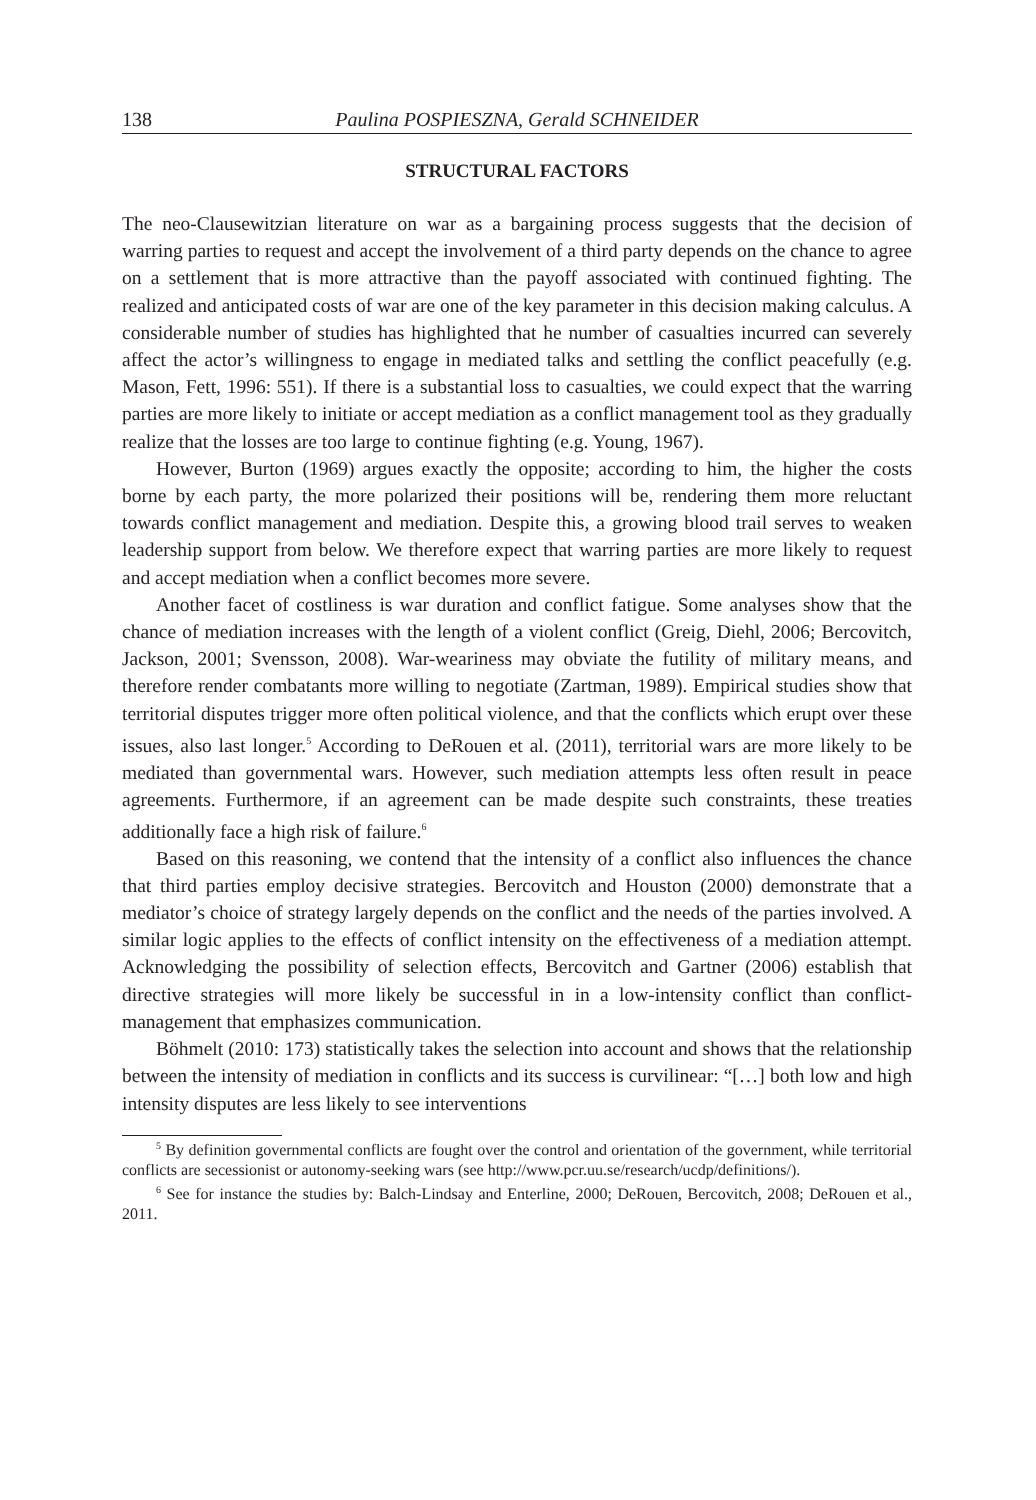138 Paulina POSPIESZNA, Gerald SCHNEIDER
STRUCTURAL FACTORS
The neo-Clausewitzian literature on war as a bargaining process suggests that the decision of warring parties to request and accept the involvement of a third party depends on the chance to agree on a settlement that is more attractive than the payoff associated with continued fighting. The realized and anticipated costs of war are one of the key parameter in this decision making calculus. A considerable number of studies has highlighted that he number of casualties incurred can severely affect the actor’s willingness to engage in mediated talks and settling the conflict peacefully (e.g. Mason, Fett, 1996: 551). If there is a substantial loss to casualties, we could expect that the warring parties are more likely to initiate or accept mediation as a conflict management tool as they gradually realize that the losses are too large to continue fighting (e.g. Young, 1967).
However, Burton (1969) argues exactly the opposite; according to him, the higher the costs borne by each party, the more polarized their positions will be, rendering them more reluctant towards conflict management and mediation. Despite this, a growing blood trail serves to weaken leadership support from below. We therefore expect that warring parties are more likely to request and accept mediation when a conflict becomes more severe.
Another facet of costliness is war duration and conflict fatigue. Some analyses show that the chance of mediation increases with the length of a violent conflict (Greig, Diehl, 2006; Bercovitch, Jackson, 2001; Svensson, 2008). War-weariness may obviate the futility of military means, and therefore render combatants more willing to negotiate (Zartman, 1989). Empirical studies show that territorial disputes trigger more often political violence, and that the conflicts which erupt over these issues, also last longer.<sup>5</sup> According to DeRouen et al. (2011), territorial wars are more likely to be mediated than governmental wars. However, such mediation attempts less often result in peace agreements. Furthermore, if an agreement can be made despite such constraints, these treaties additionally face a high risk of failure.<sup>6</sup>
Based on this reasoning, we contend that the intensity of a conflict also influences the chance that third parties employ decisive strategies. Bercovitch and Houston (2000) demonstrate that a mediator’s choice of strategy largely depends on the conflict and the needs of the parties involved. A similar logic applies to the effects of conflict intensity on the effectiveness of a mediation attempt. Acknowledging the possibility of selection effects, Bercovitch and Gartner (2006) establish that directive strategies will more likely be successful in in a low-intensity conflict than conflict-management that emphasizes communication.
Böhmelt (2010: 173) statistically takes the selection into account and shows that the relationship between the intensity of mediation in conflicts and its success is curvilinear: “[…] both low and high intensity disputes are less likely to see interventions
<sup>5</sup> By definition governmental conflicts are fought over the control and orientation of the government, while territorial conflicts are secessionist or autonomy-seeking wars (see http://www.pcr.uu.se/research/ucdp/definitions/).
<sup>6</sup> See for instance the studies by: Balch-Lindsay and Enterline, 2000; DeRouen, Bercovitch, 2008; DeRouen et al., 2011.